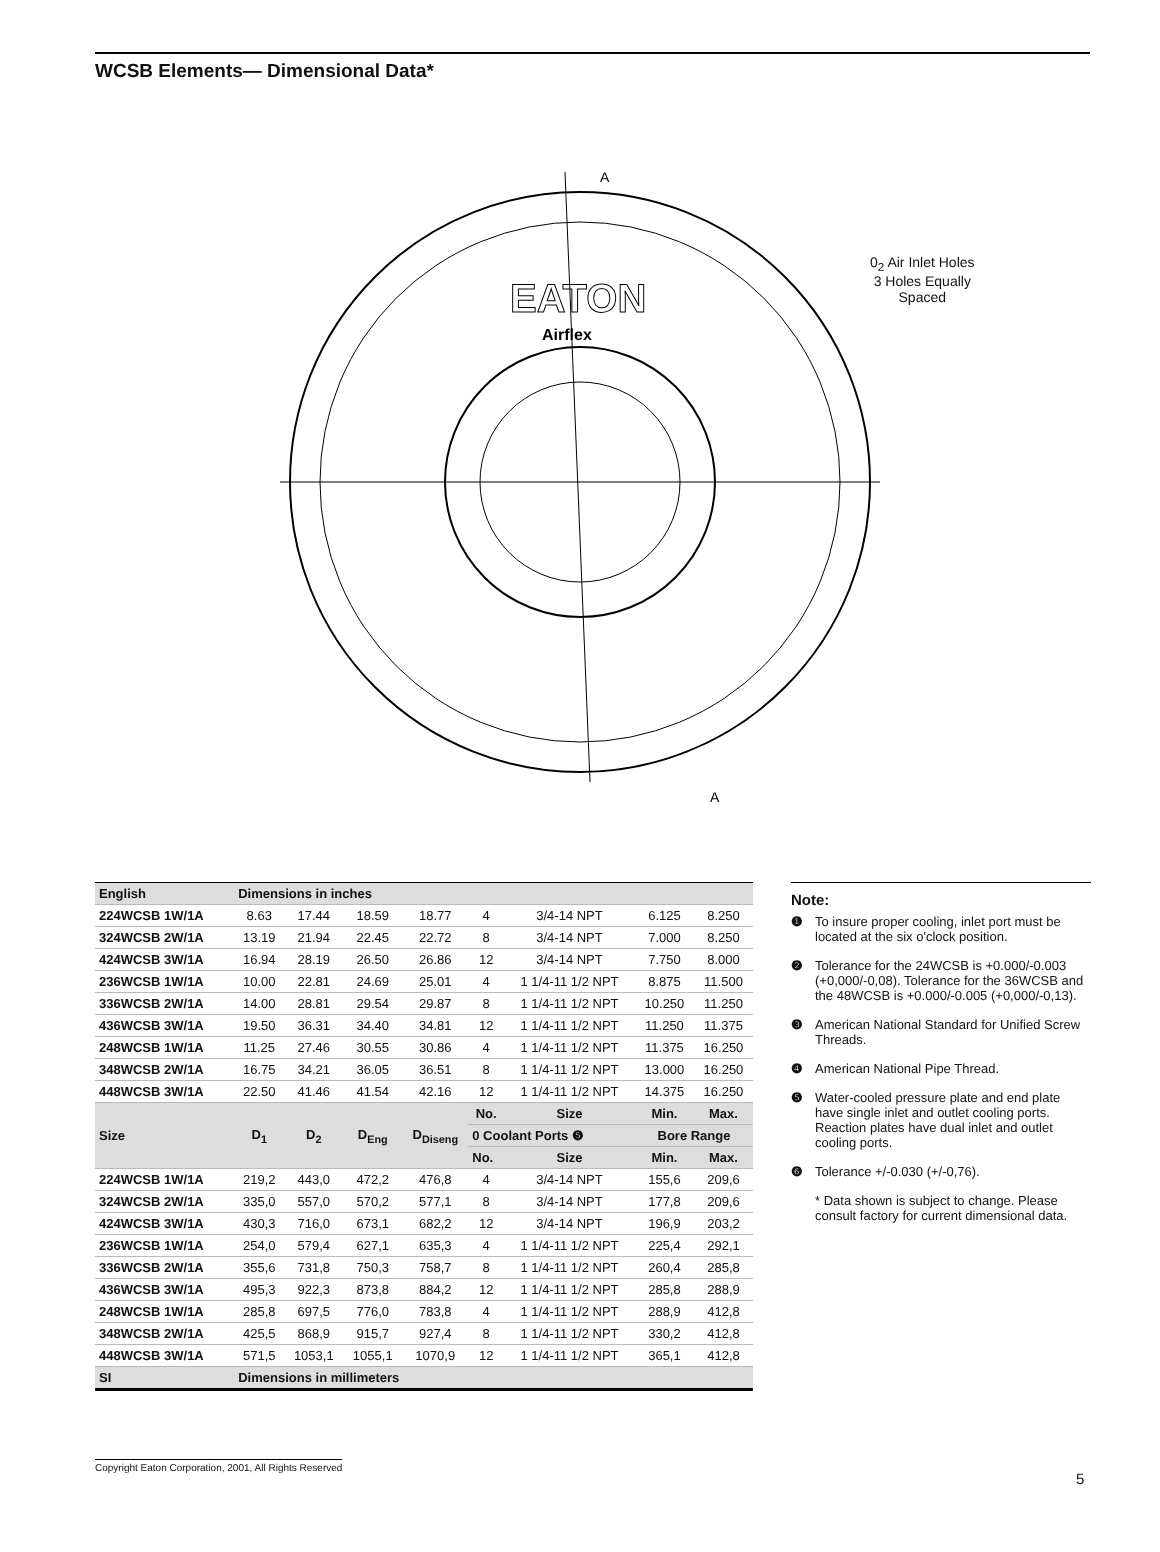WCSB Elements— Dimensional Data*
A
A
EATON
Airflex
0<sub>2</sub> Air Inlet Holes
3 Holes Equally
Spaced
| English | Dimensions in inches | | | | | | | |
| 224WCSB 1W/1A | 8.63 | 17.44 | 18.59 | 18.77 | 4 | 3/4-14 NPT | 6.125 | 8.250 |
| 324WCSB 2W/1A | 13.19 | 21.94 | 22.45 | 22.72 | 8 | 3/4-14 NPT | 7.000 | 8.250 |
| 424WCSB 3W/1A | 16.94 | 28.19 | 26.50 | 26.86 | 12 | 3/4-14 NPT | 7.750 | 8.000 |
| 236WCSB 1W/1A | 10.00 | 22.81 | 24.69 | 25.01 | 4 | 1 1/4-11 1/2 NPT | 8.875 | 11.500 |
| 336WCSB 2W/1A | 14.00 | 28.81 | 29.54 | 29.87 | 8 | 1 1/4-11 1/2 NPT | 10.250 | 11.250 |
| 436WCSB 3W/1A | 19.50 | 36.31 | 34.40 | 34.81 | 12 | 1 1/4-11 1/2 NPT | 11.250 | 11.375 |
| 248WCSB 1W/1A | 11.25 | 27.46 | 30.55 | 30.86 | 4 | 1 1/4-11 1/2 NPT | 11.375 | 16.250 |
| 348WCSB 2W/1A | 16.75 | 34.21 | 36.05 | 36.51 | 8 | 1 1/4-11 1/2 NPT | 13.000 | 16.250 |
| 448WCSB 3W/1A | 22.50 | 41.46 | 41.54 | 42.16 | 12 | 1 1/4-11 1/2 NPT | 14.375 | 16.250 |
| Size | D<sub>1</sub> | D<sub>2</sub> | D<sub>Eng</sub> | D<sub>Diseng</sub> | No. | Size | Min. | Max. |
| | | | | | 0 Coolant Ports ❺ | | Bore Range | |
| | | | | | No. | Size | Min. | Max. |
| 224WCSB 1W/1A | 219,2 | 443,0 | 472,2 | 476,8 | 4 | 3/4-14 NPT | 155,6 | 209,6 |
| 324WCSB 2W/1A | 335,0 | 557,0 | 570,2 | 577,1 | 8 | 3/4-14 NPT | 177,8 | 209,6 |
| 424WCSB 3W/1A | 430,3 | 716,0 | 673,1 | 682,2 | 12 | 3/4-14 NPT | 196,9 | 203,2 |
| 236WCSB 1W/1A | 254,0 | 579,4 | 627,1 | 635,3 | 4 | 1 1/4-11 1/2 NPT | 225,4 | 292,1 |
| 336WCSB 2W/1A | 355,6 | 731,8 | 750,3 | 758,7 | 8 | 1 1/4-11 1/2 NPT | 260,4 | 285,8 |
| 436WCSB 3W/1A | 495,3 | 922,3 | 873,8 | 884,2 | 12 | 1 1/4-11 1/2 NPT | 285,8 | 288,9 |
| 248WCSB 1W/1A | 285,8 | 697,5 | 776,0 | 783,8 | 4 | 1 1/4-11 1/2 NPT | 288,9 | 412,8 |
| 348WCSB 2W/1A | 425,5 | 868,9 | 915,7 | 927,4 | 8 | 1 1/4-11 1/2 NPT | 330,2 | 412,8 |
| 448WCSB 3W/1A | 571,5 | 1053,1 | 1055,1 | 1070,9 | 12 | 1 1/4-11 1/2 NPT | 365,1 | 412,8 |
| SI | Dimensions in millimeters | | | | | | | |
Note:
❶ To insure proper cooling, inlet port must be located at the six o'clock position.
❷ Tolerance for the 24WCSB is +0.000/-0.003 (+0,000/-0,08). Tolerance for the 36WCSB and the 48WCSB is +0.000/-0.005 (+0,000/-0,13).
❸ American National Standard for Unified Screw Threads.
❹ American National Pipe Thread.
❺ Water-cooled pressure plate and end plate have single inlet and outlet cooling ports. Reaction plates have dual inlet and outlet cooling ports.
❻ Tolerance +/-0.030 (+/-0,76).
* Data shown is subject to change. Please consult factory for current dimensional data.
Copyright Eaton Corporation, 2001, All Rights Reserved
5